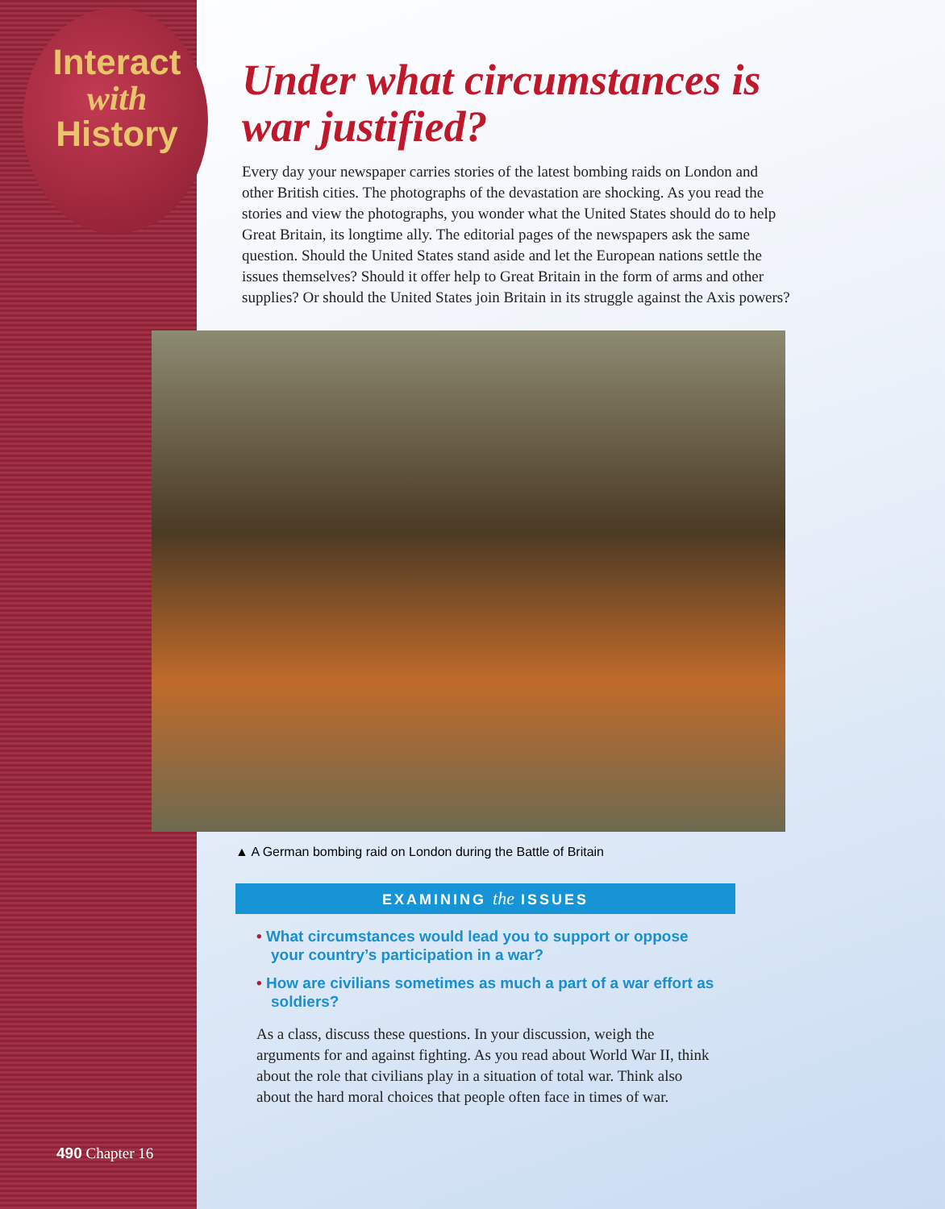Interact
with
History
Under what circumstances is war justified?
Every day your newspaper carries stories of the latest bombing raids on London and other British cities. The photographs of the devastation are shocking. As you read the stories and view the photographs, you wonder what the United States should do to help Great Britain, its longtime ally. The editorial pages of the newspapers ask the same question. Should the United States stand aside and let the European nations settle the issues themselves? Should it offer help to Great Britain in the form of arms and other supplies? Or should the United States join Britain in its struggle against the Axis powers?
▲ A German bombing raid on London during the Battle of Britain
EXAMINING the ISSUES
• What circumstances would lead you to support or oppose your country’s participation in a war?
• How are civilians sometimes as much a part of a war effort as soldiers?
As a class, discuss these questions. In your discussion, weigh the arguments for and against fighting. As you read about World War II, think about the role that civilians play in a situation of total war. Think also about the hard moral choices that people often face in times of war.
490 Chapter 16